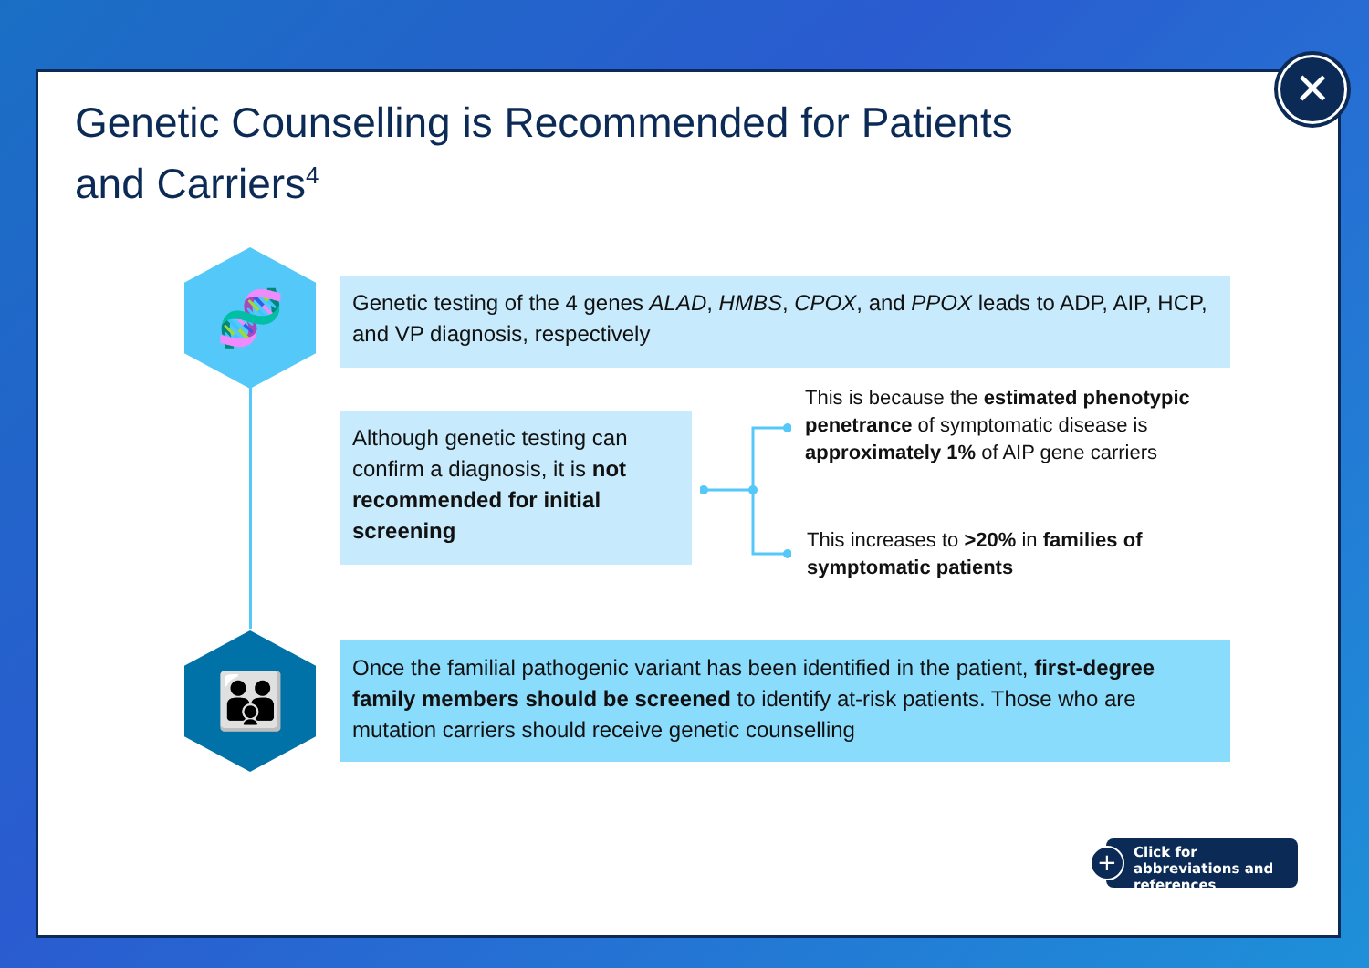Genetic Counselling is Recommended for Patients
and Carriers<sup>4</sup>
🧬
👪
Genetic testing of the 4 genes ALAD, HMBS, CPOX, and PPOX leads to ADP, AIP, HCP, and VP diagnosis, respectively
Although genetic testing can confirm a diagnosis, it is not recommended for initial screening
This is because the estimated phenotypic penetrance of symptomatic disease is approximately 1% of AIP gene carriers
This increases to >20% in families of symptomatic patients
Once the familial pathogenic variant has been identified in the patient, first-degree family members should be screened to identify at-risk patients. Those who are mutation carriers should receive genetic counselling
Click for abbreviations and references
+
✕